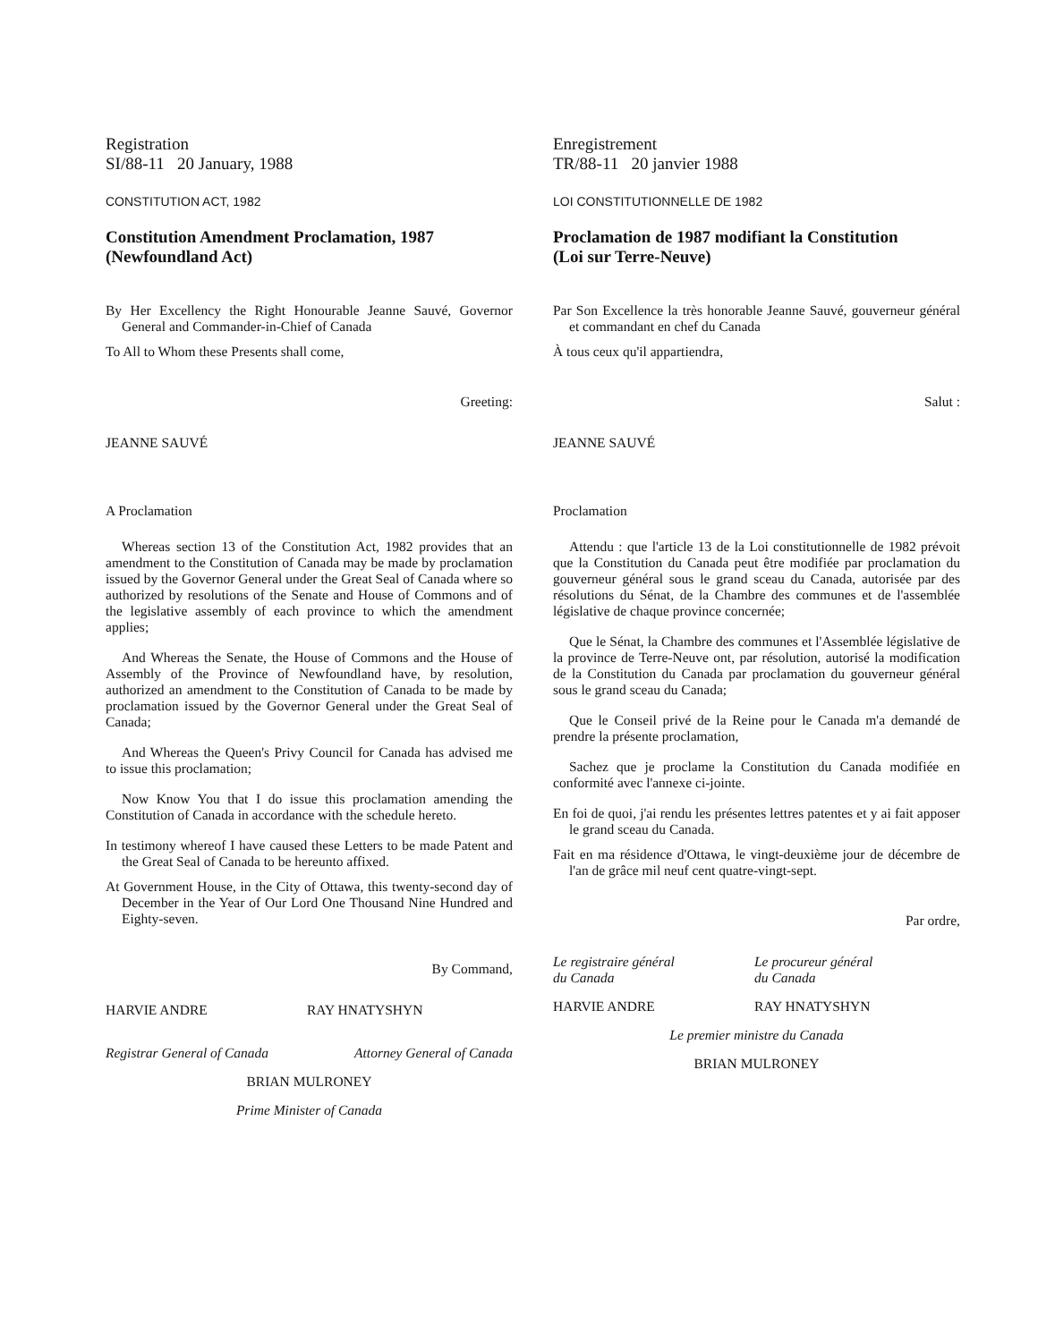Registration
SI/88-11 20 January, 1988
CONSTITUTION ACT, 1982
Constitution Amendment Proclamation, 1987
(Newfoundland Act)
By Her Excellency the Right Honourable Jeanne Sauvé, Governor General and Commander-in-Chief of Canada
To All to Whom these Presents shall come,
Greeting:
JEANNE SAUVÉ
A Proclamation
Whereas section 13 of the Constitution Act, 1982 provides that an amendment to the Constitution of Canada may be made by proclamation issued by the Governor General under the Great Seal of Canada where so authorized by resolutions of the Senate and House of Commons and of the legislative assembly of each province to which the amendment applies;
And Whereas the Senate, the House of Commons and the House of Assembly of the Province of Newfoundland have, by resolution, authorized an amendment to the Constitution of Canada to be made by proclamation issued by the Governor General under the Great Seal of Canada;
And Whereas the Queen's Privy Council for Canada has advised me to issue this proclamation;
Now Know You that I do issue this proclamation amending the Constitution of Canada in accordance with the schedule hereto.
In testimony whereof I have caused these Letters to be made Patent and the Great Seal of Canada to be hereunto affixed.
At Government House, in the City of Ottawa, this twenty-second day of December in the Year of Our Lord One Thousand Nine Hundred and Eighty-seven.
By Command,
HARVIE ANDRE RAY HNATYSHYN
Registrar General of Canada Attorney General of Canada
BRIAN MULRONEY
Prime Minister of Canada
Enregistrement
TR/88-11 20 janvier 1988
LOI CONSTITUTIONNELLE DE 1982
Proclamation de 1987 modifiant la Constitution
(Loi sur Terre-Neuve)
Par Son Excellence la très honorable Jeanne Sauvé, gouverneur général et commandant en chef du Canada
À tous ceux qu'il appartiendra,
Salut :
JEANNE SAUVÉ
Proclamation
Attendu : que l'article 13 de la Loi constitutionnelle de 1982 prévoit que la Constitution du Canada peut être modifiée par proclamation du gouverneur général sous le grand sceau du Canada, autorisée par des résolutions du Sénat, de la Chambre des communes et de l'assemblée législative de chaque province concernée;
Que le Sénat, la Chambre des communes et l'Assemblée législative de la province de Terre-Neuve ont, par résolution, autorisé la modification de la Constitution du Canada par proclamation du gouverneur général sous le grand sceau du Canada;
Que le Conseil privé de la Reine pour le Canada m'a demandé de prendre la présente proclamation,
Sachez que je proclame la Constitution du Canada modifiée en conformité avec l'annexe ci-jointe.
En foi de quoi, j'ai rendu les présentes lettres patentes et y ai fait apposer le grand sceau du Canada.
Fait en ma résidence d'Ottawa, le vingt-deuxième jour de décembre de l'an de grâce mil neuf cent quatre-vingt-sept.
Par ordre,
Le registraire général
du Canada Le procureur général
du Canada
HARVIE ANDRE RAY HNATYSHYN
Le premier ministre du Canada
BRIAN MULRONEY